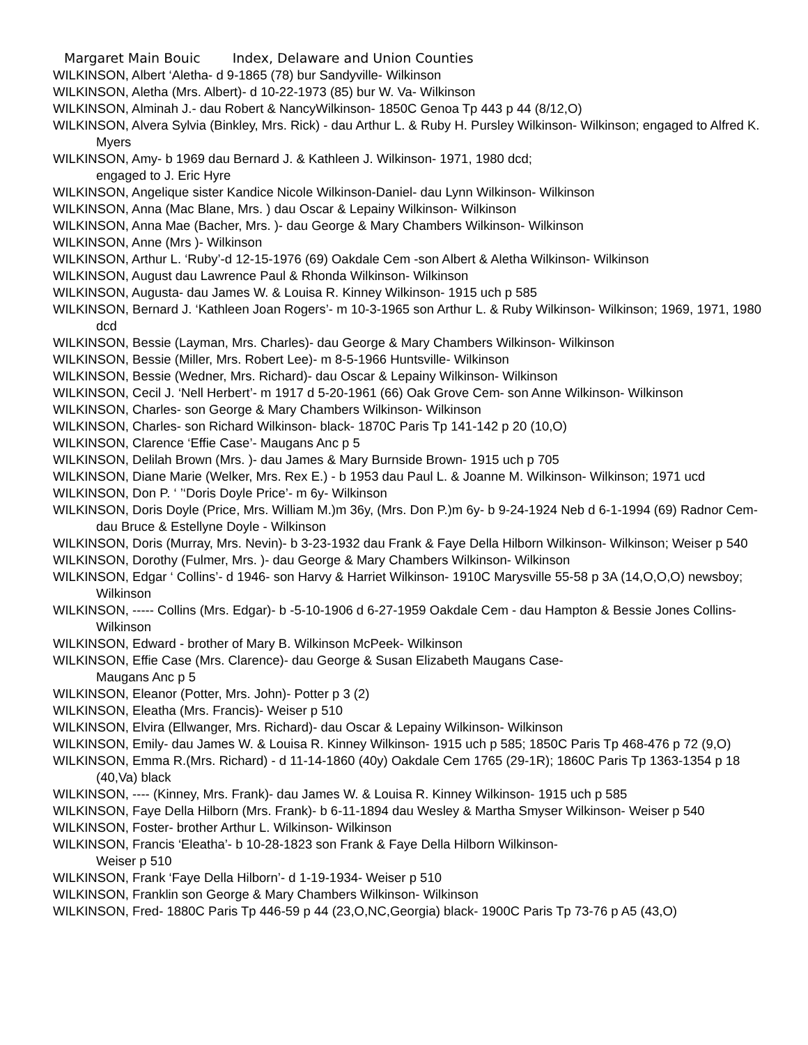Margaret Main Bouic Index, Delaware and Union Counties
WILKINSON, Albert ‘Aletha- d 9-1865 (78) bur Sandyville- Wilkinson
WILKINSON, Aletha (Mrs. Albert)- d 10-22-1973 (85) bur W. Va- Wilkinson
WILKINSON, Alminah J.- dau Robert & NancyWilkinson- 1850C Genoa Tp 443 p 44 (8/12,O)
WILKINSON, Alvera Sylvia (Binkley, Mrs. Rick) - dau Arthur L. & Ruby H. Pursley Wilkinson- Wilkinson; engaged to Alfred K. Myers
WILKINSON, Amy- b 1969 dau Bernard J. & Kathleen J. Wilkinson- 1971, 1980 dcd;
engaged to J. Eric Hyre
WILKINSON, Angelique sister Kandice Nicole Wilkinson-Daniel- dau Lynn Wilkinson- Wilkinson
WILKINSON, Anna (Mac Blane, Mrs. ) dau Oscar & Lepainy Wilkinson- Wilkinson
WILKINSON, Anna Mae (Bacher, Mrs. )- dau George & Mary Chambers Wilkinson- Wilkinson
WILKINSON, Anne (Mrs )- Wilkinson
WILKINSON, Arthur L. ‘Ruby’-d 12-15-1976 (69) Oakdale Cem -son Albert & Aletha Wilkinson- Wilkinson
WILKINSON, August dau Lawrence Paul & Rhonda Wilkinson- Wilkinson
WILKINSON, Augusta- dau James W. & Louisa R. Kinney Wilkinson- 1915 uch p 585
WILKINSON, Bernard J. ‘Kathleen Joan Rogers’- m 10-3-1965 son Arthur L. & Ruby Wilkinson- Wilkinson; 1969, 1971, 1980 dcd
WILKINSON, Bessie (Layman, Mrs. Charles)- dau George & Mary Chambers Wilkinson- Wilkinson
WILKINSON, Bessie (Miller, Mrs. Robert Lee)- m 8-5-1966 Huntsville- Wilkinson
WILKINSON, Bessie (Wedner, Mrs. Richard)- dau Oscar & Lepainy Wilkinson- Wilkinson
WILKINSON, Cecil J. ‘Nell Herbert’- m 1917 d 5-20-1961 (66) Oak Grove Cem- son Anne Wilkinson- Wilkinson
WILKINSON, Charles- son George & Mary Chambers Wilkinson- Wilkinson
WILKINSON, Charles- son Richard Wilkinson- black- 1870C Paris Tp 141-142 p 20 (10,O)
WILKINSON, Clarence ‘Effie Case’- Maugans Anc p 5
WILKINSON, Delilah Brown (Mrs. )- dau James & Mary Burnside Brown- 1915 uch p 705
WILKINSON, Diane Marie (Welker, Mrs. Rex E.) - b 1953 dau Paul L. & Joanne M. Wilkinson- Wilkinson; 1971 ucd
WILKINSON, Don P. ‘ ’‘Doris Doyle Price’- m 6y- Wilkinson
WILKINSON, Doris Doyle (Price, Mrs. William M.)m 36y, (Mrs. Don P.)m 6y- b 9-24-1924 Neb d 6-1-1994 (69) Radnor Cem- dau Bruce & Estellyne Doyle - Wilkinson
WILKINSON, Doris (Murray, Mrs. Nevin)- b 3-23-1932 dau Frank & Faye Della Hilborn Wilkinson- Wilkinson; Weiser p 540
WILKINSON, Dorothy (Fulmer, Mrs. )- dau George & Mary Chambers Wilkinson- Wilkinson
WILKINSON, Edgar ‘ Collins’- d 1946- son Harvy & Harriet Wilkinson- 1910C Marysville 55-58 p 3A (14,O,O,O) newsboy; Wilkinson
WILKINSON, ----- Collins (Mrs. Edgar)- b -5-10-1906 d 6-27-1959 Oakdale Cem - dau Hampton & Bessie Jones Collins- Wilkinson
WILKINSON, Edward - brother of Mary B. Wilkinson McPeek- Wilkinson
WILKINSON, Effie Case (Mrs. Clarence)- dau George & Susan Elizabeth Maugans Case-
Maugans Anc p 5
WILKINSON, Eleanor (Potter, Mrs. John)- Potter p 3 (2)
WILKINSON, Eleatha (Mrs. Francis)- Weiser p 510
WILKINSON, Elvira (Ellwanger, Mrs. Richard)- dau Oscar & Lepainy Wilkinson- Wilkinson
WILKINSON, Emily- dau James W. & Louisa R. Kinney Wilkinson- 1915 uch p 585; 1850C Paris Tp 468-476 p 72 (9,O)
WILKINSON, Emma R.(Mrs. Richard) - d 11-14-1860 (40y) Oakdale Cem 1765 (29-1R); 1860C Paris Tp 1363-1354 p 18 (40,Va) black
WILKINSON, ---- (Kinney, Mrs. Frank)- dau James W. & Louisa R. Kinney Wilkinson- 1915 uch p 585
WILKINSON, Faye Della Hilborn (Mrs. Frank)- b 6-11-1894 dau Wesley & Martha Smyser Wilkinson- Weiser p 540
WILKINSON, Foster- brother Arthur L. Wilkinson- Wilkinson
WILKINSON, Francis ‘Eleatha’- b 10-28-1823 son Frank & Faye Della Hilborn Wilkinson-
Weiser p 510
WILKINSON, Frank ‘Faye Della Hilborn’- d 1-19-1934- Weiser p 510
WILKINSON, Franklin son George & Mary Chambers Wilkinson- Wilkinson
WILKINSON, Fred- 1880C Paris Tp 446-59 p 44 (23,O,NC,Georgia) black- 1900C Paris Tp 73-76 p A5 (43,O)